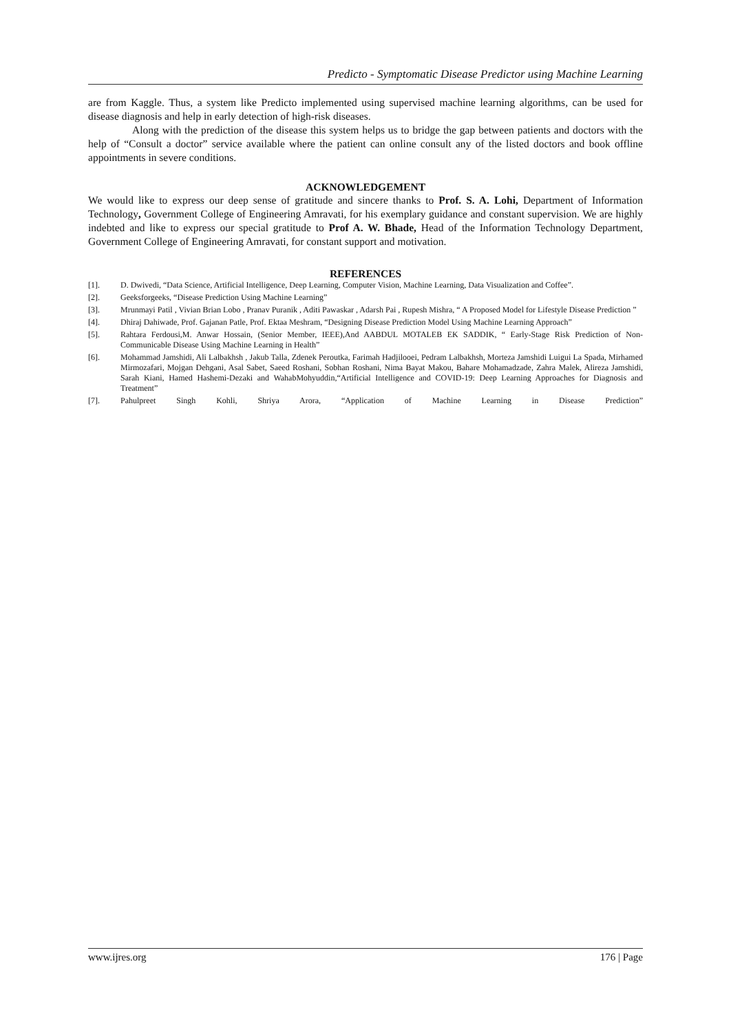Predicto - Symptomatic Disease Predictor using Machine Learning
are from Kaggle. Thus, a system like Predicto implemented using supervised machine learning algorithms, can be used for disease diagnosis and help in early detection of high-risk diseases.
Along with the prediction of the disease this system helps us to bridge the gap between patients and doctors with the help of “Consult a doctor” service available where the patient can online consult any of the listed doctors and book offline appointments in severe conditions.
ACKNOWLEDGEMENT
We would like to express our deep sense of gratitude and sincere thanks to Prof. S. A. Lohi, Department of Information Technology, Government College of Engineering Amravati, for his exemplary guidance and constant supervision. We are highly indebted and like to express our special gratitude to Prof A. W. Bhade, Head of the Information Technology Department, Government College of Engineering Amravati, for constant support and motivation.
REFERENCES
[1]. D. Dwivedi, “Data Science, Artificial Intelligence, Deep Learning, Computer Vision, Machine Learning, Data Visualization and Coffee”.
[2]. Geeksforgeeks, “Disease Prediction Using Machine Learning”
[3]. Mrunmayi Patil , Vivian Brian Lobo , Pranav Puranik , Aditi Pawaskar , Adarsh Pai , Rupesh Mishra, “ A Proposed Model for Lifestyle Disease Prediction ”
[4]. Dhiraj Dahiwade, Prof. Gajanan Patle, Prof. Ektaa Meshram, “Designing Disease Prediction Model Using Machine Learning Approach”
[5]. Rahtara Ferdousi,M. Anwar Hossain, (Senior Member, IEEE),And AABDUL MOTALEB EK SADDIK, “ Early-Stage Risk Prediction of Non-Communicable Disease Using Machine Learning in Health”
[6]. Mohammad Jamshidi, Ali Lalbakhsh , Jakub Talla, Zdenek Peroutka, Farimah Hadjilooei, Pedram Lalbakhsh, Morteza Jamshidi Luigui La Spada, Mirhamed Mirmozafari, Mojgan Dehgani, Asal Sabet, Saeed Roshani, Sobhan Roshani, Nima Bayat Makou, Bahare Mohamadzade, Zahra Malek, Alireza Jamshidi, Sarah Kiani, Hamed Hashemi-Dezaki and WahabMohyuddin,“Artificial Intelligence and COVID-19: Deep Learning Approaches for Diagnosis and Treatment”
[7]. Pahulpreet Singh Kohli, Shriya Arora, “Application of Machine Learning in Disease Prediction”
www.ijres.org 176 | Page